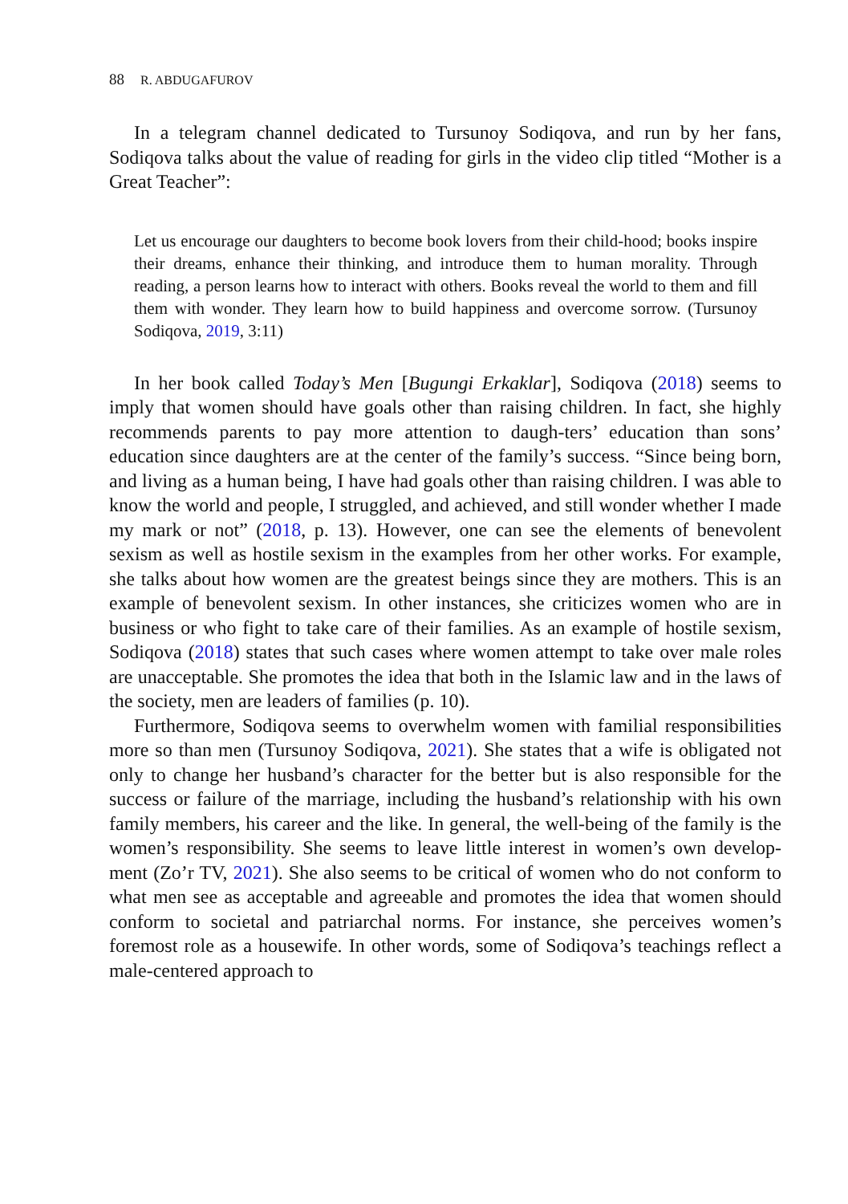88 R. ABDUGAFUROV
In a telegram channel dedicated to Tursunoy Sodiqova, and run by her fans, Sodiqova talks about the value of reading for girls in the video clip titled “Mother is a Great Teacher”:
Let us encourage our daughters to become book lovers from their child-hood; books inspire their dreams, enhance their thinking, and introduce them to human morality. Through reading, a person learns how to interact with others. Books reveal the world to them and fill them with wonder. They learn how to build happiness and overcome sorrow. (Tursunoy Sodiqova, 2019, 3:11)
In her book called Today’s Men [Bugungi Erkaklar], Sodiqova (2018) seems to imply that women should have goals other than raising children. In fact, she highly recommends parents to pay more attention to daugh-ters’ education than sons’ education since daughters are at the center of the family’s success. “Since being born, and living as a human being, I have had goals other than raising children. I was able to know the world and people, I struggled, and achieved, and still wonder whether I made my mark or not” (2018, p. 13). However, one can see the elements of benevolent sexism as well as hostile sexism in the examples from her other works. For example, she talks about how women are the greatest beings since they are mothers. This is an example of benevolent sexism. In other instances, she criticizes women who are in business or who fight to take care of their families. As an example of hostile sexism, Sodiqova (2018) states that such cases where women attempt to take over male roles are unacceptable. She promotes the idea that both in the Islamic law and in the laws of the society, men are leaders of families (p. 10).
Furthermore, Sodiqova seems to overwhelm women with familial responsibilities more so than men (Tursunoy Sodiqova, 2021). She states that a wife is obligated not only to change her husband’s character for the better but is also responsible for the success or failure of the marriage, including the husband’s relationship with his own family members, his career and the like. In general, the well-being of the family is the women’s responsibility. She seems to leave little interest in women’s own develop-ment (Zo’r TV, 2021). She also seems to be critical of women who do not conform to what men see as acceptable and agreeable and promotes the idea that women should conform to societal and patriarchal norms. For instance, she perceives women’s foremost role as a housewife. In other words, some of Sodiqova’s teachings reflect a male-centered approach to